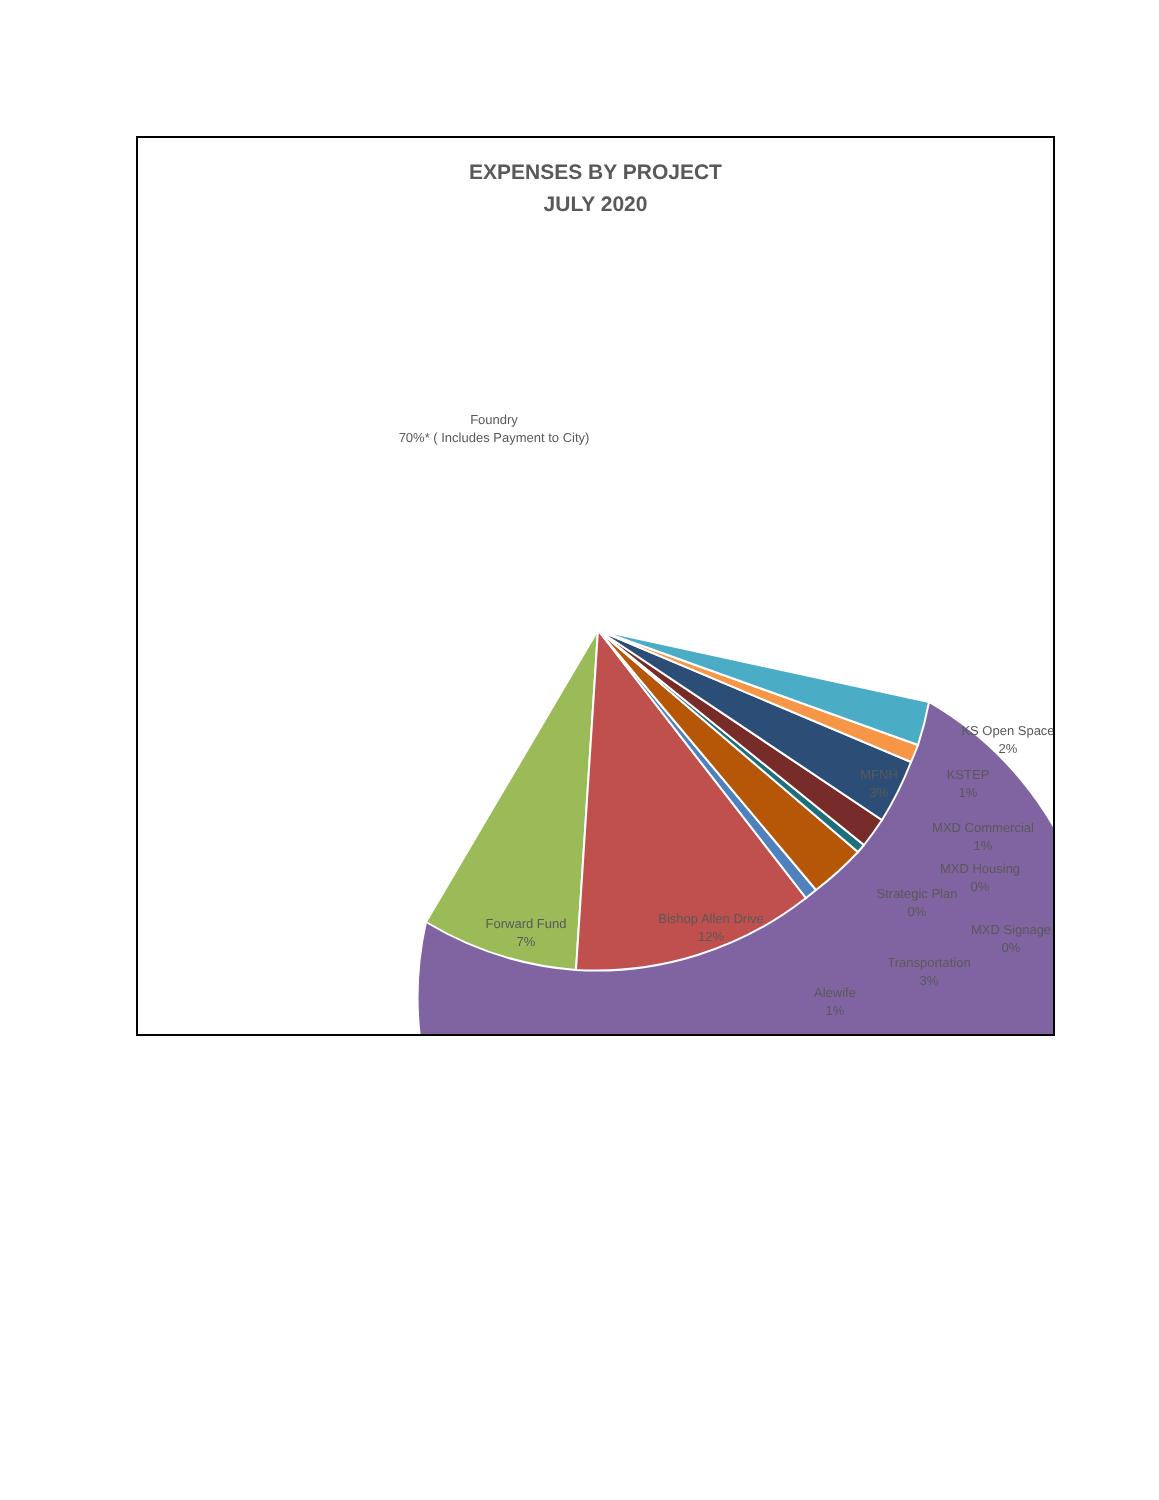EXPENSES BY PROJECT
JULY 2020
Foundry
70%* ( Includes Payment to City)
Forward Fund
7%
Bishop Allen Drive
12%
KS Open Space
2%
KSTEP
1%
MFNH
3%
MXD Commercial
1%
MXD Housing
0%
Strategic Plan
0%
MXD Signage
0%
Transportation
3%
Alewife
1%